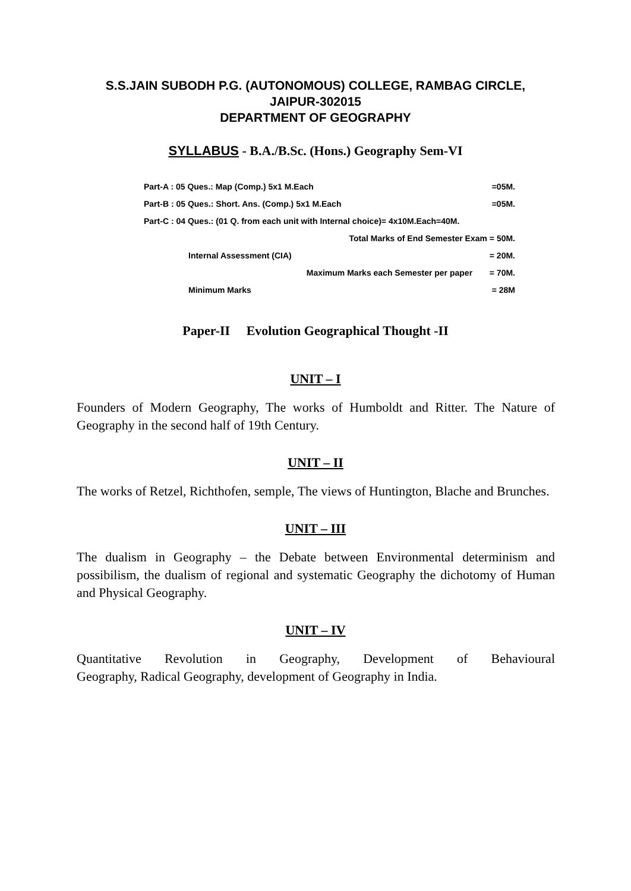S.S.JAIN SUBODH P.G. (AUTONOMOUS) COLLEGE, RAMBAG CIRCLE,
JAIPUR-302015
DEPARTMENT OF GEOGRAPHY
SYLLABUS - B.A./B.Sc. (Hons.) Geography Sem-VI
| Part-A : 05 Ques.: Map (Comp.) 5x1 M.Each | | =05M. |
| Part-B : 05 Ques.: Short. Ans. (Comp.) 5x1 M.Each | | =05M. |
| Part-C : 04 Ques.: (01 Q. from each unit with Internal choice)= 4x10M.Each=40M. | | |
| Total Marks of End Semester Exam = 50M. | | |
| | Internal Assessment (CIA) | = 20M. |
| Maximum Marks each Semester per paper | | = 70M. |
| | Minimum Marks | = 28M |
Paper-II Evolution Geographical Thought -II
UNIT – I
Founders of Modern Geography, The works of Humboldt and Ritter. The Nature of Geography in the second half of 19th Century.
UNIT – II
The works of Retzel, Richthofen, semple, The views of Huntington, Blache and Brunches.
UNIT – III
The dualism in Geography – the Debate between Environmental determinism and possibilism, the dualism of regional and systematic Geography the dichotomy of Human and Physical Geography.
UNIT – IV
Quantitative Revolution in Geography, Development of Behavioural
Geography, Radical Geography, development of Geography in India.